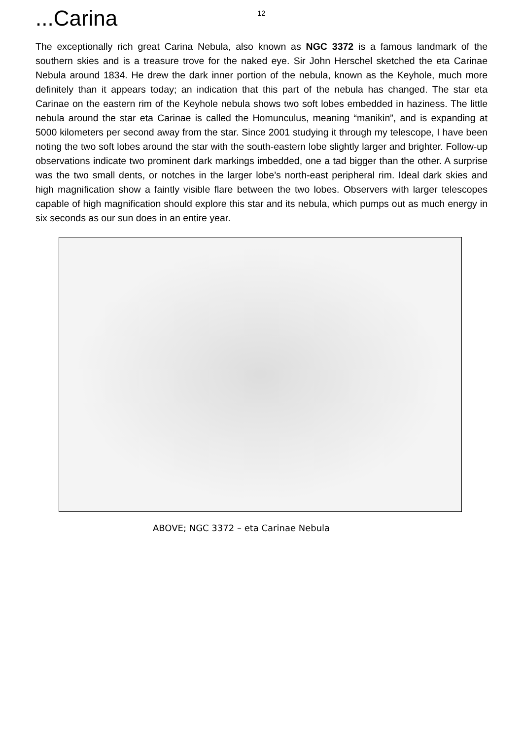...Carina
12
The exceptionally rich great Carina Nebula, also known as NGC 3372 is a famous landmark of the southern skies and is a treasure trove for the naked eye. Sir John Herschel sketched the eta Carinae Nebula around 1834. He drew the dark inner portion of the nebula, known as the Keyhole, much more definitely than it appears today; an indication that this part of the nebula has changed. The star eta Carinae on the eastern rim of the Keyhole nebula shows two soft lobes embedded in haziness. The little nebula around the star eta Carinae is called the Homunculus, meaning “manikin”, and is expanding at 5000 kilometers per second away from the star. Since 2001 studying it through my telescope, I have been noting the two soft lobes around the star with the south-eastern lobe slightly larger and brighter. Follow-up observations indicate two prominent dark markings imbedded, one a tad bigger than the other. A surprise was the two small dents, or notches in the larger lobe’s north-east peripheral rim. Ideal dark skies and high magnification show a faintly visible flare between the two lobes. Observers with larger telescopes capable of high magnification should explore this star and its nebula, which pumps out as much energy in six seconds as our sun does in an entire year.
ABOVE; NGC 3372 – eta Carinae Nebula